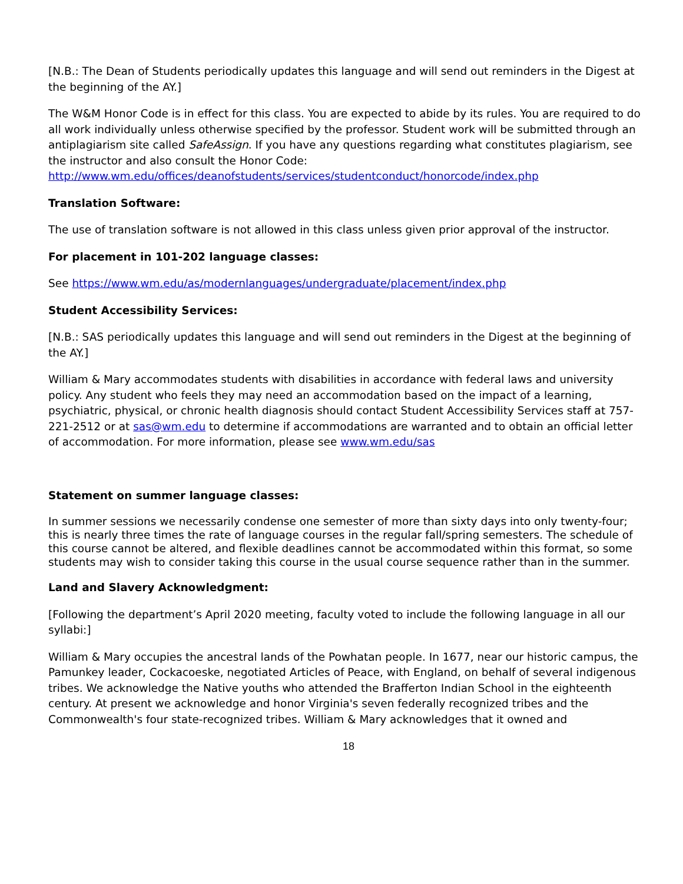[N.B.: The Dean of Students periodically updates this language and will send out reminders in the Digest at the beginning of the AY.]
The W&M Honor Code is in effect for this class. You are expected to abide by its rules. You are required to do all work individually unless otherwise specified by the professor. Student work will be submitted through an antiplagiarism site called SafeAssign. If you have any questions regarding what constitutes plagiarism, see the instructor and also consult the Honor Code:
http://www.wm.edu/offices/deanofstudents/services/studentconduct/honorcode/index.php
Translation Software:
The use of translation software is not allowed in this class unless given prior approval of the instructor.
For placement in 101-202 language classes:
See https://www.wm.edu/as/modernlanguages/undergraduate/placement/index.php
Student Accessibility Services:
[N.B.: SAS periodically updates this language and will send out reminders in the Digest at the beginning of the AY.]
William & Mary accommodates students with disabilities in accordance with federal laws and university policy. Any student who feels they may need an accommodation based on the impact of a learning, psychiatric, physical, or chronic health diagnosis should contact Student Accessibility Services staff at 757-221-2512 or at sas@wm.edu to determine if accommodations are warranted and to obtain an official letter of accommodation. For more information, please see www.wm.edu/sas
Statement on summer language classes:
In summer sessions we necessarily condense one semester of more than sixty days into only twenty-four; this is nearly three times the rate of language courses in the regular fall/spring semesters. The schedule of this course cannot be altered, and flexible deadlines cannot be accommodated within this format, so some students may wish to consider taking this course in the usual course sequence rather than in the summer.
Land and Slavery Acknowledgment:
[Following the department’s April 2020 meeting, faculty voted to include the following language in all our syllabi:]
William & Mary occupies the ancestral lands of the Powhatan people. In 1677, near our historic campus, the Pamunkey leader, Cockacoeske, negotiated Articles of Peace, with England, on behalf of several indigenous tribes. We acknowledge the Native youths who attended the Brafferton Indian School in the eighteenth century. At present we acknowledge and honor Virginia's seven federally recognized tribes and the Commonwealth's four state-recognized tribes. William & Mary acknowledges that it owned and
18